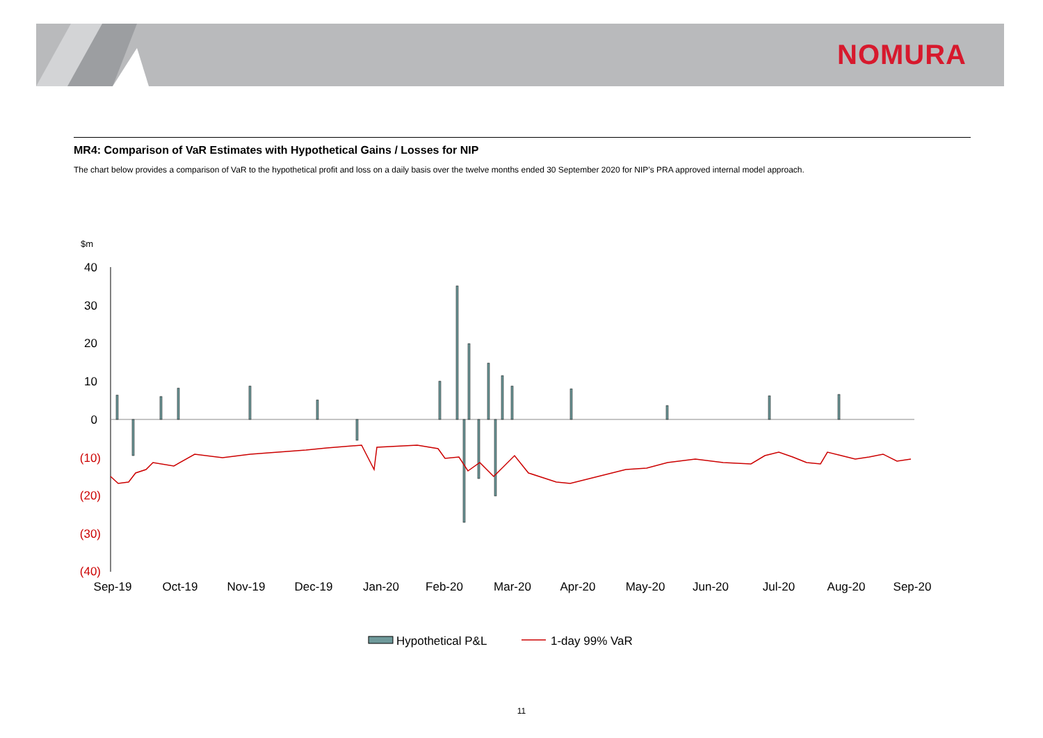NOMURA
MR4: Comparison of VaR Estimates with Hypothetical Gains / Losses for NIP
The chart below provides a comparison of VaR to the hypothetical profit and loss on a daily basis over the twelve months ended 30 September 2020 for NIP’s PRA approved internal model approach.
$m
40
30
20
10
0
(10)
(20)
(30)
(40)
Sep-19
Oct-19
Nov-19
Dec-19
Jan-20
Feb-20
Mar-20
Apr-20
May-20
Jun-20
Jul-20
Aug-20
Sep-20
Hypothetical P&L
1-day 99% VaR
11